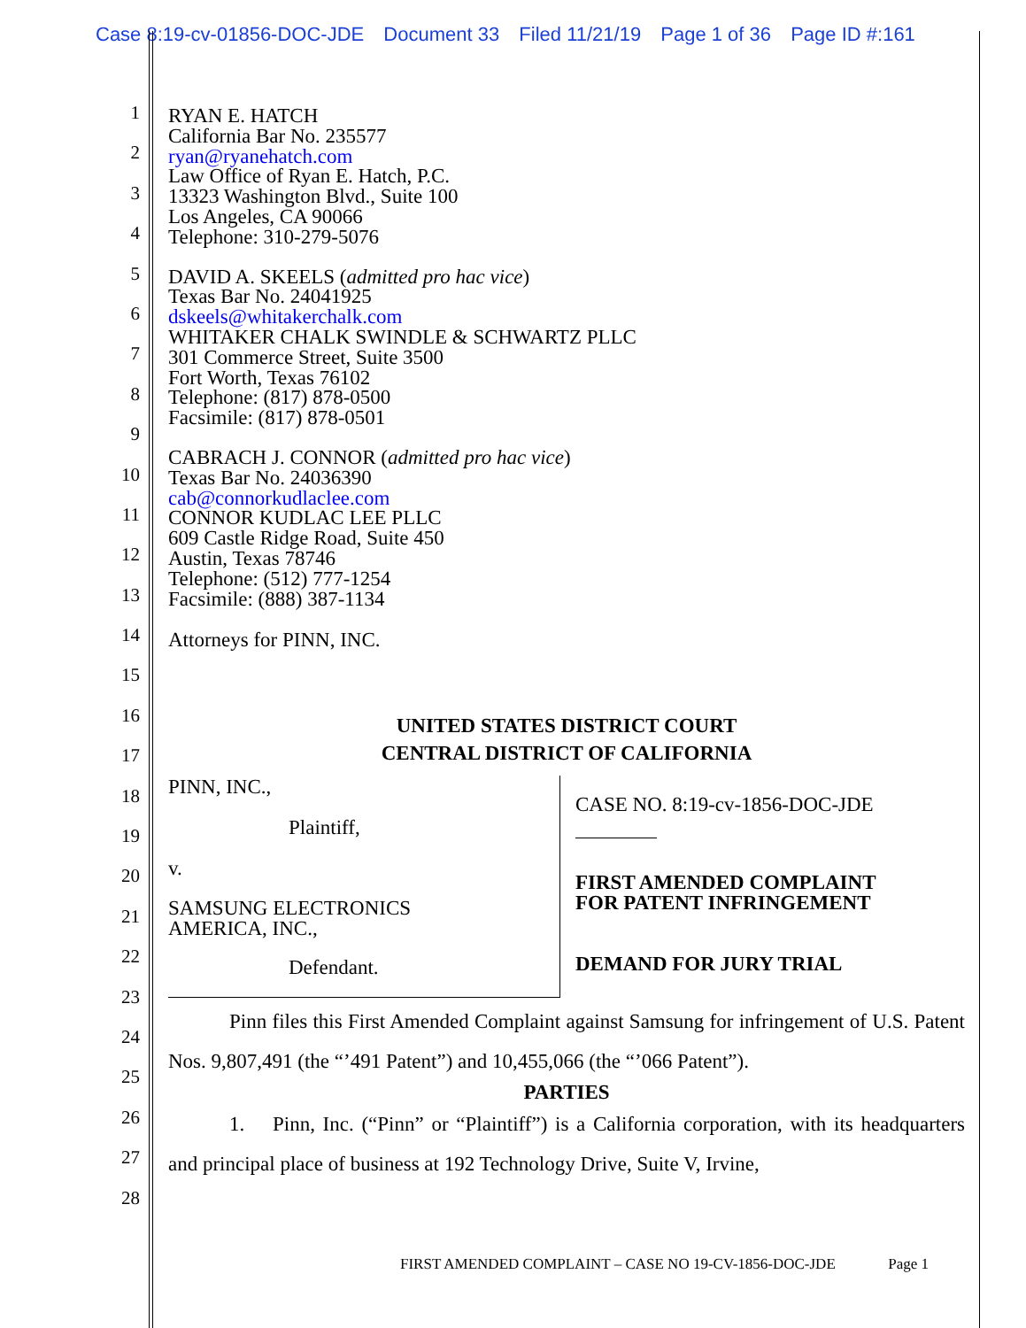Case 8:19-cv-01856-DOC-JDE Document 33 Filed 11/21/19 Page 1 of 36 Page ID #:161
1
2
3
4
5
6
7
8
9
10
11
12
13
14
15
16
17
18
19
20
21
22
23
24
25
26
27
28
RYAN E. HATCH
California Bar No. 235577
ryan@ryanehatch.com
Law Office of Ryan E. Hatch, P.C.
13323 Washington Blvd., Suite 100
Los Angeles, CA 90066
Telephone: 310-279-5076
DAVID A. SKEELS (admitted pro hac vice)
Texas Bar No. 24041925
dskeels@whitakerchalk.com
WHITAKER CHALK SWINDLE & SCHWARTZ PLLC
301 Commerce Street, Suite 3500
Fort Worth, Texas 76102
Telephone: (817) 878-0500
Facsimile: (817) 878-0501
CABRACH J. CONNOR (admitted pro hac vice)
Texas Bar No. 24036390
cab@connorkudlaclee.com
CONNOR KUDLAC LEE PLLC
609 Castle Ridge Road, Suite 450
Austin, Texas 78746
Telephone: (512) 777-1254
Facsimile: (888) 387-1134
Attorneys for PINN, INC.
UNITED STATES DISTRICT COURT
CENTRAL DISTRICT OF CALIFORNIA
PINN, INC.,
Plaintiff,
v.
SAMSUNG ELECTRONICS
AMERICA, INC.,
Defendant.
CASE NO. 8:19-cv-1856-DOC-JDE
FIRST AMENDED COMPLAINT
FOR PATENT INFRINGEMENT
DEMAND FOR JURY TRIAL
   Pinn files this First Amended Complaint against Samsung for infringement of U.S. Patent Nos. 9,807,491 (the “’491 Patent”) and 10,455,066 (the “’066 Patent”).
PARTIES
   1.  Pinn, Inc. (“Pinn” or “Plaintiff”) is a California corporation, with its headquarters and principal place of business at 192 Technology Drive, Suite V, Irvine,
FIRST AMENDED COMPLAINT – CASE NO 19-CV-1856-DOC-JDE     Page 1